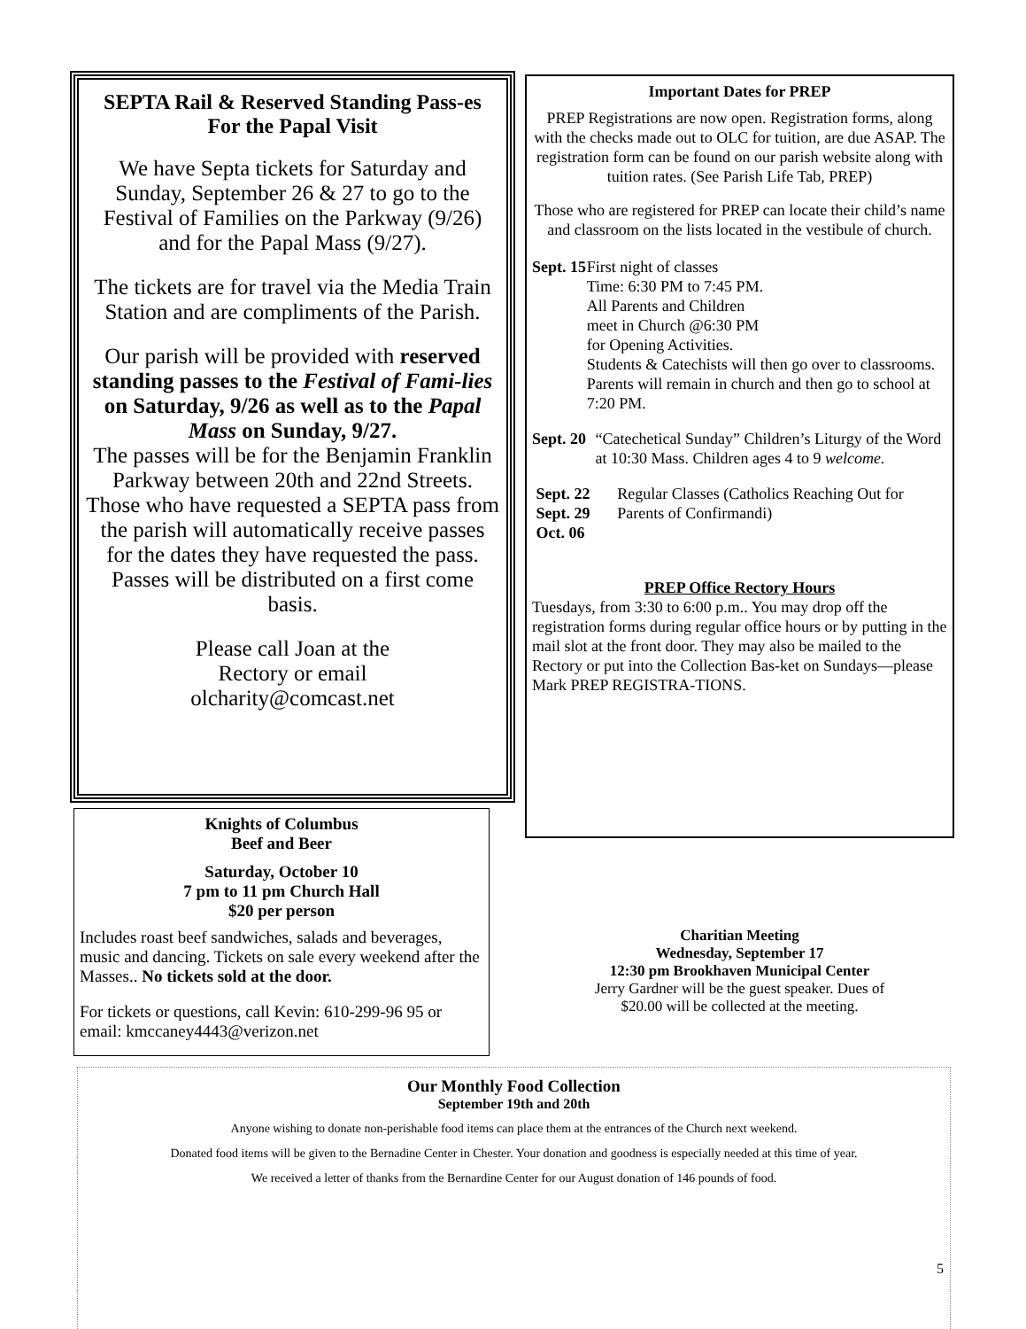SEPTA Rail & Reserved Standing Pass-es
For the Papal Visit
We have Septa tickets for Saturday and Sunday, September 26 & 27 to go to the Festival of Families on the Parkway (9/26) and for the Papal Mass (9/27).
The tickets are for travel via the Media Train Station and are compliments of the Parish.
Our parish will be provided with reserved standing passes to the Festival of Fami-lies on Saturday, 9/26 as well as to the Papal Mass on Sunday, 9/27.
The passes will be for the Benjamin Franklin Parkway between 20th and 22nd Streets. Those who have requested a SEPTA pass from the parish will automatically receive passes for the dates they have requested the pass. Passes will be distributed on a first come basis.
Please call Joan at the
Rectory or email
olcharity@comcast.net
Knights of Columbus
Beef and Beer
Saturday, October 10
7 pm to 11 pm Church Hall
$20 per person
Includes roast beef sandwiches, salads and beverages, music and dancing. Tickets on sale every weekend after the Masses.. No tickets sold at the door.
For tickets or questions, call Kevin: 610-299-96 95 or email: kmccaney4443@verizon.net
Important Dates for PREP
PREP Registrations are now open. Registration forms, along with the checks made out to OLC for tuition, are due ASAP. The registration form can be found on our parish website along with tuition rates. (See Parish Life Tab, PREP)
Those who are registered for PREP can locate their child’s name and classroom on the lists located in the vestibule of church.
Sept. 15 First night of classes
Time: 6:30 PM to 7:45 PM.
All Parents and Children
meet in Church @6:30 PM
for Opening Activities.
Students & Catechists will then go over to classrooms. Parents will remain in church and then go to school at 7:20 PM.
Sept. 20 “Catechetical Sunday” Children’s Liturgy of the Word at 10:30 Mass. Children ages 4 to 9 welcome.
Sept. 22
Sept. 29
Oct. 06
Regular Classes (Catholics Reaching Out for Parents of Confirmandi)
PREP Office Rectory Hours
Tuesdays, from 3:30 to 6:00 p.m.. You may drop off the registration forms during regular office hours or by putting in the mail slot at the front door. They may also be mailed to the Rectory or put into the Collection Bas-ket on Sundays—please Mark PREP REGISTRA-TIONS.
Charitian Meeting
Wednesday, September 17
12:30 pm Brookhaven Municipal Center
Jerry Gardner will be the guest speaker. Dues of
$20.00 will be collected at the meeting.
Our Monthly Food Collection
September 19th and 20th
Anyone wishing to donate non-perishable food items can place them at the entrances of the Church next weekend.
Donated food items will be given to the Bernadine Center in Chester. Your donation and goodness is especially needed at this time of year.
We received a letter of thanks from the Bernardine Center for our August donation of 146 pounds of food.
5